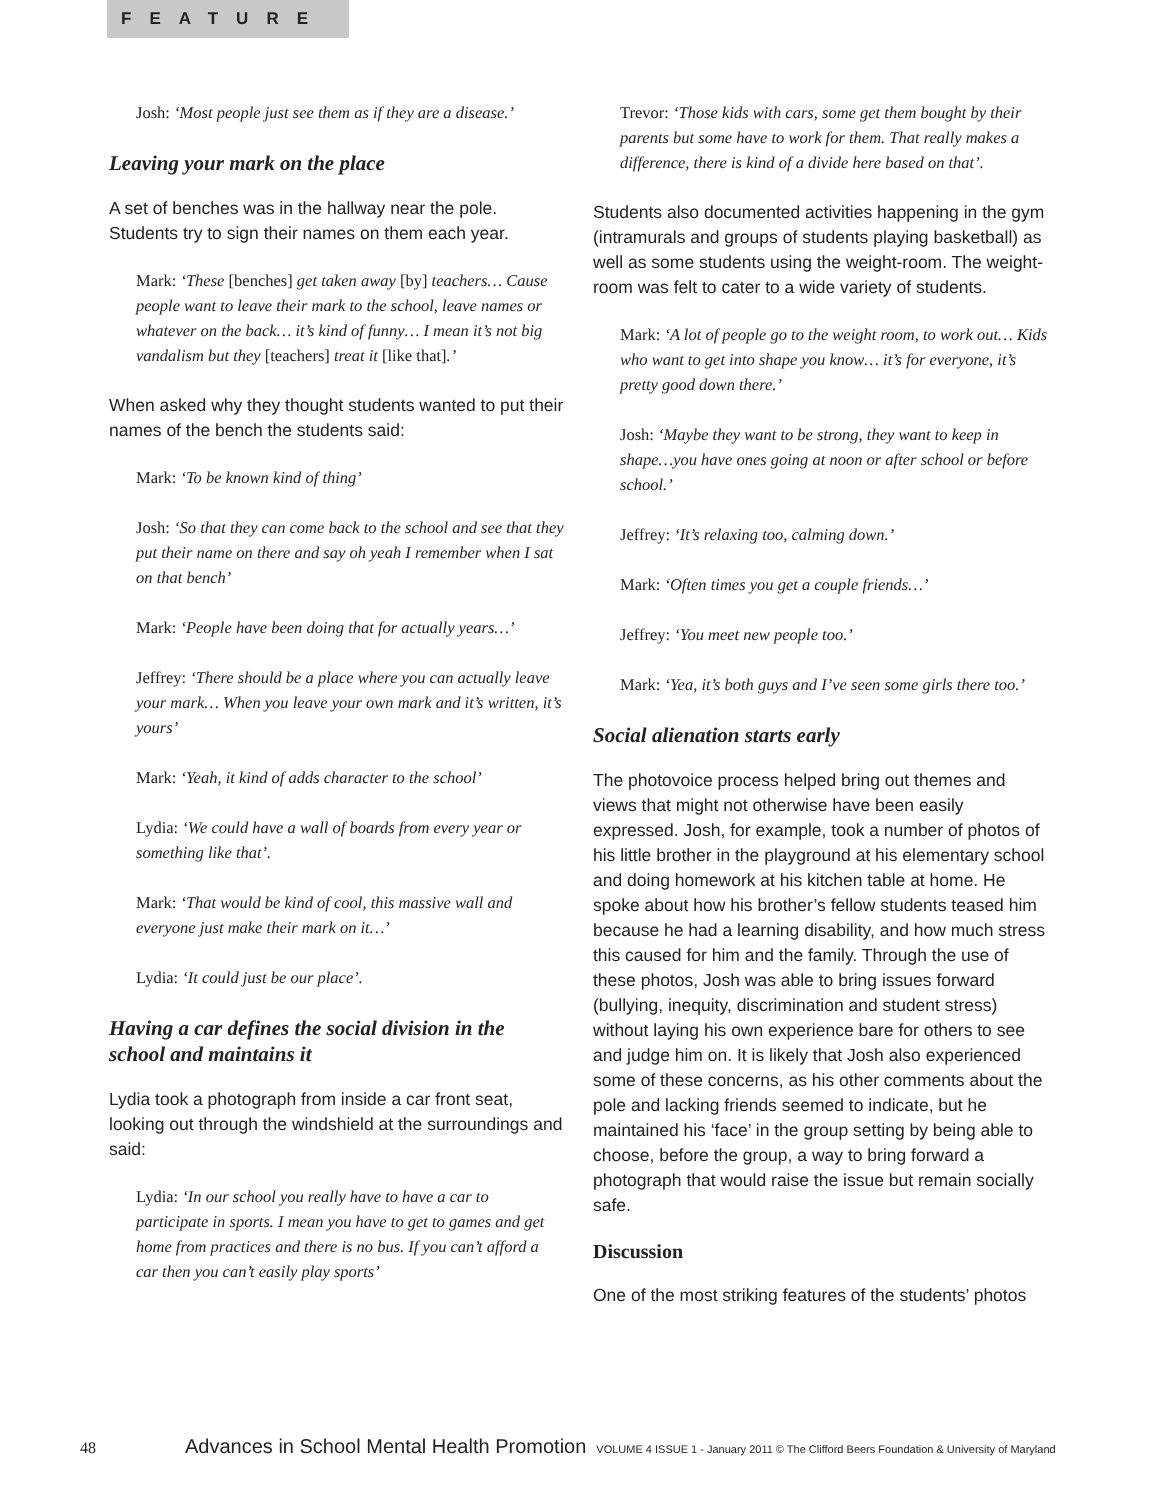FEATURE
Josh: ‘Most people just see them as if they are a disease.’
Leaving your mark on the place
A set of benches was in the hallway near the pole. Students try to sign their names on them each year.
Mark: ‘These [benches] get taken away [by] teachers… Cause people want to leave their mark to the school, leave names or whatever on the back… it’s kind of funny… I mean it’s not big vandalism but they [teachers] treat it [like that].’
When asked why they thought students wanted to put their names of the bench the students said:
Mark: ‘To be known kind of thing’
Josh: ‘So that they can come back to the school and see that they put their name on there and say oh yeah I remember when I sat on that bench’
Mark: ‘People have been doing that for actually years…’
Jeffrey: ‘There should be a place where you can actually leave your mark… When you leave your own mark and it’s written, it’s yours’
Mark: ‘Yeah, it kind of adds character to the school’
Lydia: ‘We could have a wall of boards from every year or something like that’.
Mark: ‘That would be kind of cool, this massive wall and everyone just make their mark on it…’
Lydia: ‘It could just be our place’.
Having a car defines the social division in the school and maintains it
Lydia took a photograph from inside a car front seat, looking out through the windshield at the surroundings and said:
Lydia: ‘In our school you really have to have a car to participate in sports. I mean you have to get to games and get home from practices and there is no bus. If you can’t afford a car then you can’t easily play sports’
Trevor: ‘Those kids with cars, some get them bought by their parents but some have to work for them. That really makes a difference, there is kind of a divide here based on that’.
Students also documented activities happening in the gym (intramurals and groups of students playing basketball) as well as some students using the weight-room. The weight-room was felt to cater to a wide variety of students.
Mark: ‘A lot of people go to the weight room, to work out… Kids who want to get into shape you know… it’s for everyone, it’s pretty good down there.’
Josh: ‘Maybe they want to be strong, they want to keep in shape…you have ones going at noon or after school or before school.’
Jeffrey: ‘It’s relaxing too, calming down.’
Mark: ‘Often times you get a couple friends…’
Jeffrey: ‘You meet new people too.’
Mark: ‘Yea, it’s both guys and I’ve seen some girls there too.’
Social alienation starts early
The photovoice process helped bring out themes and views that might not otherwise have been easily expressed. Josh, for example, took a number of photos of his little brother in the playground at his elementary school and doing homework at his kitchen table at home. He spoke about how his brother’s fellow students teased him because he had a learning disability, and how much stress this caused for him and the family. Through the use of these photos, Josh was able to bring issues forward (bullying, inequity, discrimination and student stress) without laying his own experience bare for others to see and judge him on. It is likely that Josh also experienced some of these concerns, as his other comments about the pole and lacking friends seemed to indicate, but he maintained his ‘face’ in the group setting by being able to choose, before the group, a way to bring forward a photograph that would raise the issue but remain socially safe.
Discussion
One of the most striking features of the students’ photos
48 Advances in School Mental Health Promotion VOLUME 4 ISSUE 1 - January 2011 © The Clifford Beers Foundation & University of Maryland